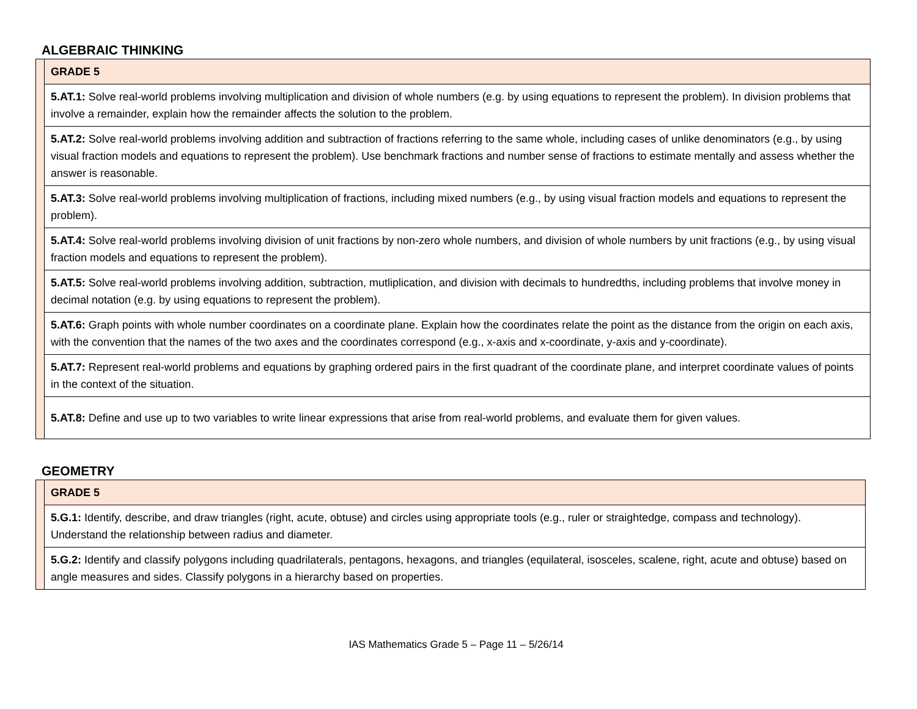ALGEBRAIC THINKING
| | GRADE 5 |
| | 5.AT.1: Solve real-world problems involving multiplication and division of whole numbers (e.g. by using equations to represent the problem). In division problems that involve a remainder, explain how the remainder affects the solution to the problem. |
| | 5.AT.2: Solve real-world problems involving addition and subtraction of fractions referring to the same whole, including cases of unlike denominators (e.g., by using visual fraction models and equations to represent the problem). Use benchmark fractions and number sense of fractions to estimate mentally and assess whether the answer is reasonable. |
| | 5.AT.3: Solve real-world problems involving multiplication of fractions, including mixed numbers (e.g., by using visual fraction models and equations to represent the problem). |
| | 5.AT.4: Solve real-world problems involving division of unit fractions by non-zero whole numbers, and division of whole numbers by unit fractions (e.g., by using visual fraction models and equations to represent the problem). |
| | 5.AT.5: Solve real-world problems involving addition, subtraction, mutliplication, and division with decimals to hundredths, including problems that involve money in decimal notation (e.g. by using equations to represent the problem). |
| | 5.AT.6: Graph points with whole number coordinates on a coordinate plane. Explain how the coordinates relate the point as the distance from the origin on each axis, with the convention that the names of the two axes and the coordinates correspond (e.g., x-axis and x-coordinate, y-axis and y-coordinate). |
| | 5.AT.7: Represent real-world problems and equations by graphing ordered pairs in the first quadrant of the coordinate plane, and interpret coordinate values of points in the context of the situation. |
| | 5.AT.8: Define and use up to two variables to write linear expressions that arise from real-world problems, and evaluate them for given values. |
GEOMETRY
| | GRADE 5 |
| | 5.G.1: Identify, describe, and draw triangles (right, acute, obtuse) and circles using appropriate tools (e.g., ruler or straightedge, compass and technology). Understand the relationship between radius and diameter. |
| | 5.G.2: Identify and classify polygons including quadrilaterals, pentagons, hexagons, and triangles (equilateral, isosceles, scalene, right, acute and obtuse) based on angle measures and sides. Classify polygons in a hierarchy based on properties. |
IAS Mathematics Grade 5 – Page 11 – 5/26/14